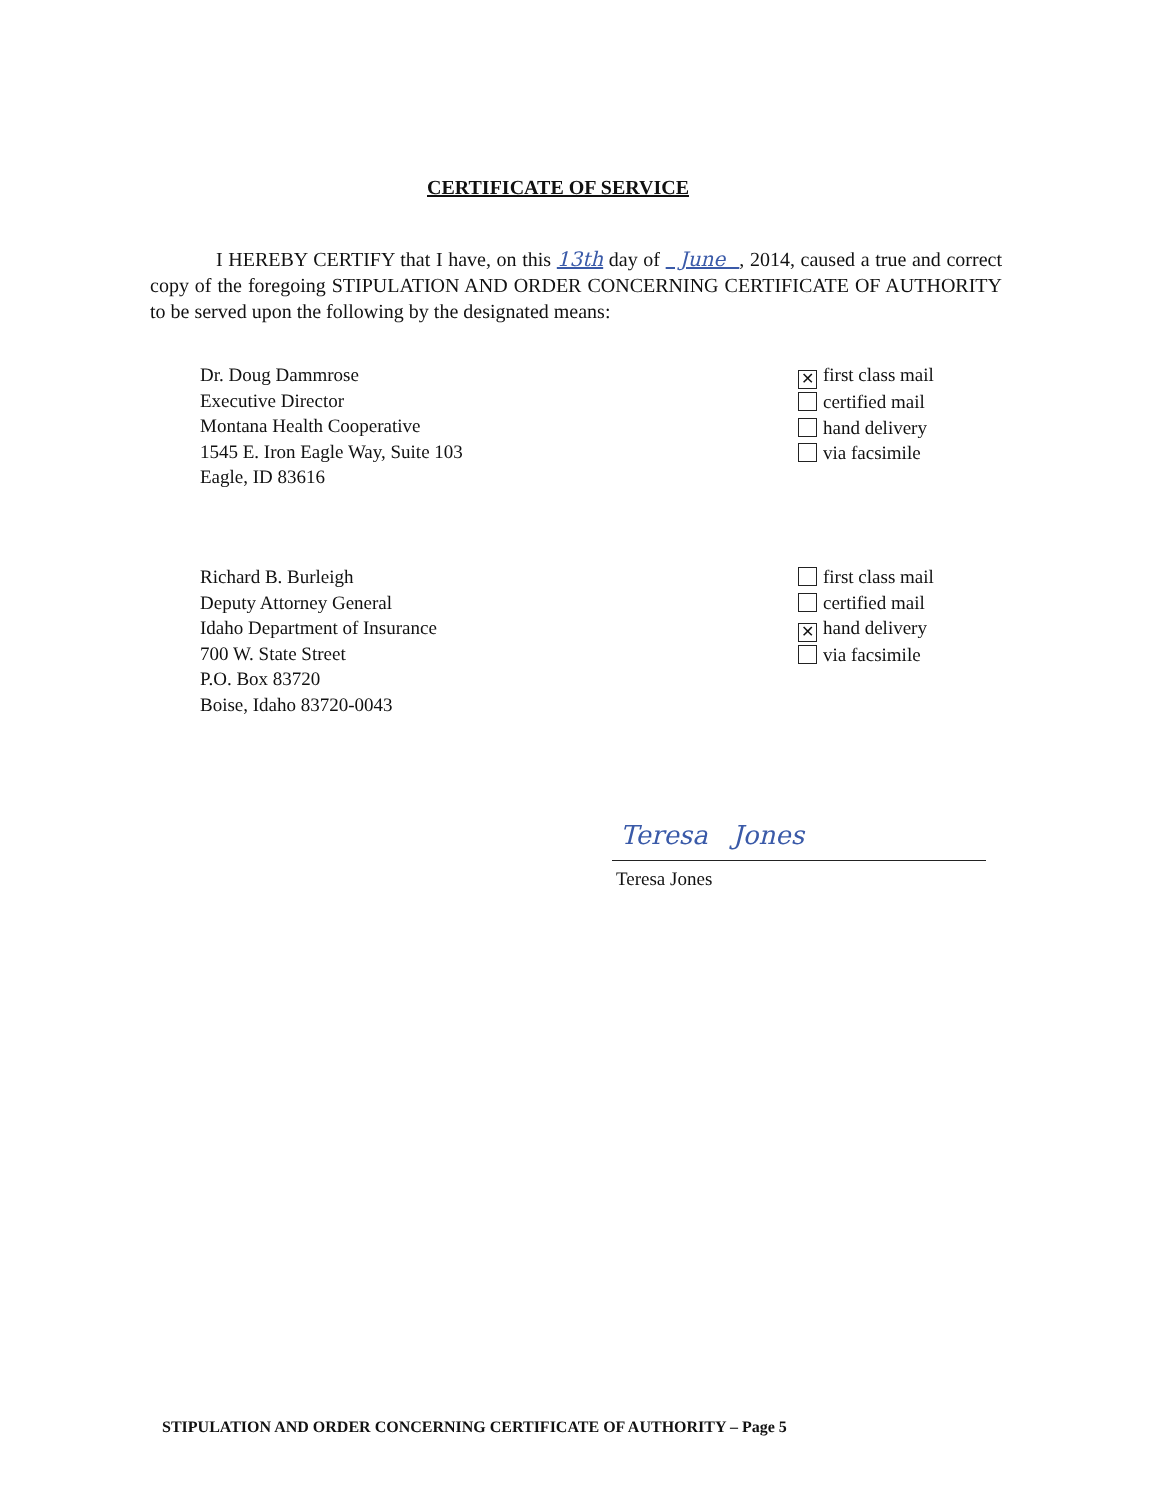CERTIFICATE OF SERVICE
I HEREBY CERTIFY that I have, on this 13th day of June , 2014, caused a true and correct copy of the foregoing STIPULATION AND ORDER CONCERNING CERTIFICATE OF AUTHORITY to be served upon the following by the designated means:
Dr. Doug Dammrose
Executive Director
Montana Health Cooperative
1545 E. Iron Eagle Way, Suite 103
Eagle, ID 83616
✕ first class mail
certified mail
hand delivery
via facsimile
Richard B. Burleigh
Deputy Attorney General
Idaho Department of Insurance
700 W. State Street
P.O. Box 83720
Boise, Idaho 83720-0043
first class mail
certified mail
✕ hand delivery
via facsimile
Teresa Jones
Teresa Jones
STIPULATION AND ORDER CONCERNING CERTIFICATE OF AUTHORITY – Page 5